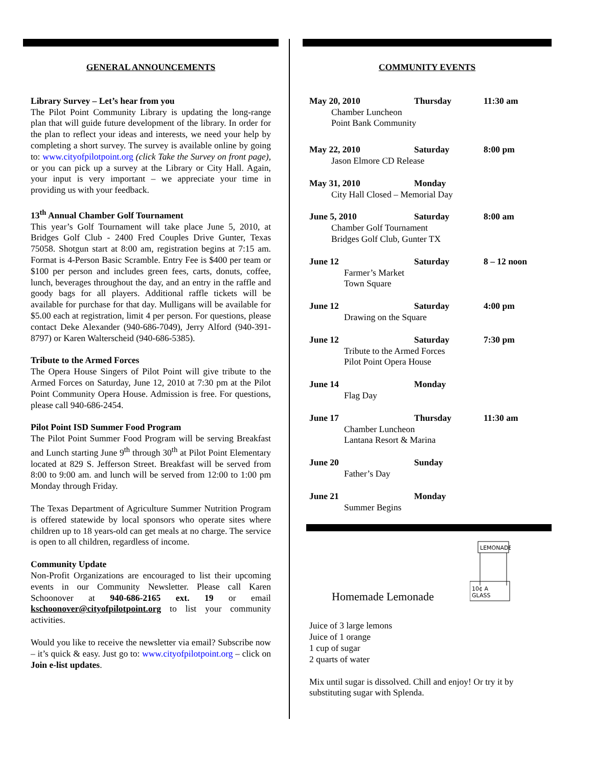GENERAL ANNOUNCEMENTS
Library Survey – Let’s hear from you
The Pilot Point Community Library is updating the long-range plan that will guide future development of the library. In order for the plan to reflect your ideas and interests, we need your help by completing a short survey. The survey is available online by going to: www.cityofpilotpoint.org (click Take the Survey on front page), or you can pick up a survey at the Library or City Hall. Again, your input is very important – we appreciate your time in providing us with your feedback.
13<sup>th</sup> Annual Chamber Golf Tournament
This year’s Golf Tournament will take place June 5, 2010, at Bridges Golf Club - 2400 Fred Couples Drive Gunter, Texas 75058. Shotgun start at 8:00 am, registration begins at 7:15 am. Format is 4-Person Basic Scramble. Entry Fee is $400 per team or $100 per person and includes green fees, carts, donuts, coffee, lunch, beverages throughout the day, and an entry in the raffle and goody bags for all players. Additional raffle tickets will be available for purchase for that day. Mulligans will be available for $5.00 each at registration, limit 4 per person. For questions, please contact Deke Alexander (940-686-7049), Jerry Alford (940-391-8797) or Karen Walterscheid (940-686-5385).
Tribute to the Armed Forces
The Opera House Singers of Pilot Point will give tribute to the Armed Forces on Saturday, June 12, 2010 at 7:30 pm at the Pilot Point Community Opera House. Admission is free. For questions, please call 940-686-2454.
Pilot Point ISD Summer Food Program
The Pilot Point Summer Food Program will be serving Breakfast and Lunch starting June 9<sup>th</sup> through 30<sup>th</sup> at Pilot Point Elementary located at 829 S. Jefferson Street. Breakfast will be served from 8:00 to 9:00 am. and lunch will be served from 12:00 to 1:00 pm Monday through Friday.
The Texas Department of Agriculture Summer Nutrition Program is offered statewide by local sponsors who operate sites where children up to 18 years-old can get meals at no charge. The service is open to all children, regardless of income.
Community Update
Non-Profit Organizations are encouraged to list their upcoming events in our Community Newsletter. Please call Karen Schoonover at 940-686-2165 ext. 19 or email kschoonover@cityofpilotpoint.org to list your community activities.
Would you like to receive the newsletter via email? Subscribe now – it’s quick & easy. Just go to: www.cityofpilotpoint.org – click on Join e-list updates.
COMMUNITY EVENTS
May 20, 2010 Thursday 11:30 am
Chamber Luncheon
Point Bank Community
May 22, 2010 Saturday 8:00 pm
Jason Elmore CD Release
May 31, 2010 Monday
City Hall Closed – Memorial Day
June 5, 2010 Saturday 8:00 am
Chamber Golf Tournament
Bridges Golf Club, Gunter TX
June 12 Saturday 8 – 12 noon
Farmer’s Market
Town Square
June 12 Saturday 4:00 pm
Drawing on the Square
June 12 Saturday 7:30 pm
Tribute to the Armed Forces
Pilot Point Opera House
June 14 Monday
Flag Day
June 17 Thursday 11:30 am
Chamber Luncheon
Lantana Resort & Marina
June 20 Sunday
Father’s Day
June 21 Monday
Summer Begins
Homemade Lemonade
LEMONADE
10¢ A
GLASS
Juice of 3 large lemons
Juice of 1 orange
1 cup of sugar
2 quarts of water
Mix until sugar is dissolved. Chill and enjoy! Or try it by substituting sugar with Splenda.